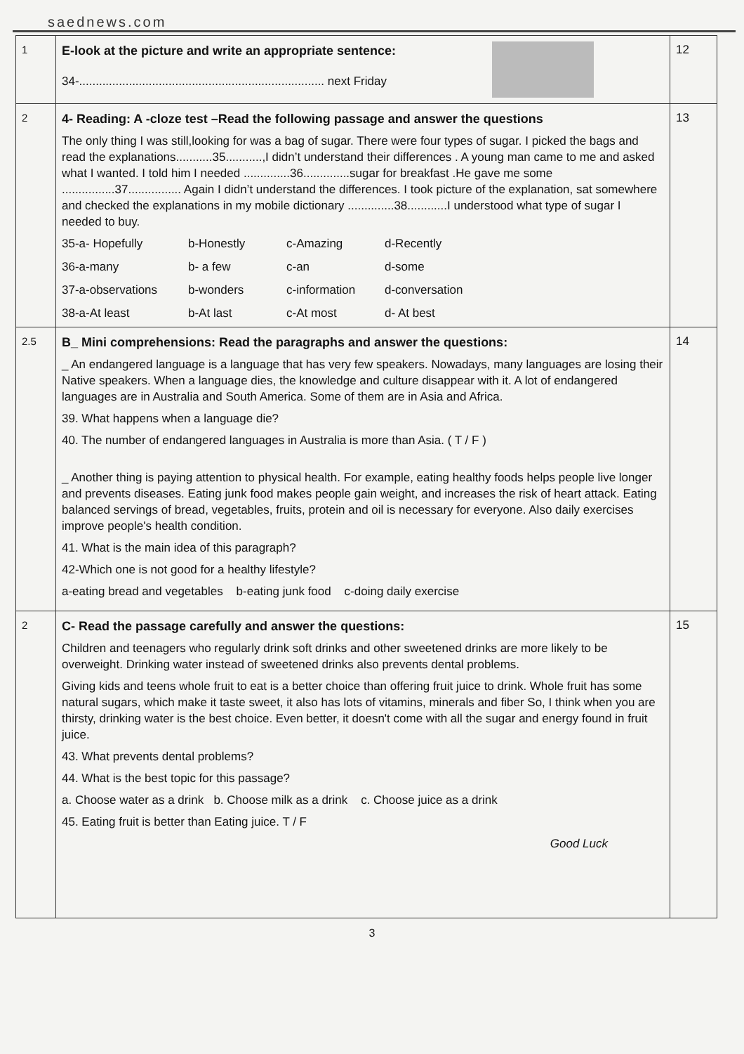saednews.com
| 1 | E-look at the picture and write an appropriate sentence: 34-.......................................................................... next Friday | 12 |
| 2 | 4- Reading: A -cloze test –Read the following passage and answer the questions The only thing I was still,looking for was a bag of sugar. There were four types of sugar. I picked the bags and read the explanations...........35...........,I didn’t understand their differences . A young man came to me and asked what I wanted. I told him I needed ..............36..............sugar for breakfast .He gave me some ................37................ Again I didn’t understand the differences. I took picture of the explanation, sat somewhere and checked the explanations in my mobile dictionary ..............38............I understood what type of sugar I needed to buy. 35-a- Hopefully b-Honestly c-Amazing d-Recently 36-a-many b- a few c-an d-some 37-a-observations b-wonders c-information d-conversation 38-a-At least b-At last c-At most d- At best | 13 |
| 2.5 | B_ Mini comprehensions: Read the paragraphs and answer the questions: _ An endangered language is a language that has very few speakers. Nowadays, many languages are losing their Native speakers. When a language dies, the knowledge and culture disappear with it. A lot of endangered languages are in Australia and South America. Some of them are in Asia and Africa. 39. What happens when a language die? 40. The number of endangered languages in Australia is more than Asia. ( T / F ) _ Another thing is paying attention to physical health. For example, eating healthy foods helps people live longer and prevents diseases. Eating junk food makes people gain weight, and increases the risk of heart attack. Eating balanced servings of bread, vegetables, fruits, protein and oil is necessary for everyone. Also daily exercises improve people's health condition. 41. What is the main idea of this paragraph? 42-Which one is not good for a healthy lifestyle? a-eating bread and vegetables b-eating junk food c-doing daily exercise | 14 |
| 2 | C- Read the passage carefully and answer the questions: Children and teenagers who regularly drink soft drinks and other sweetened drinks are more likely to be overweight. Drinking water instead of sweetened drinks also prevents dental problems. Giving kids and teens whole fruit to eat is a better choice than offering fruit juice to drink. Whole fruit has some natural sugars, which make it taste sweet, it also has lots of vitamins, minerals and fiber So, I think when you are thirsty, drinking water is the best choice. Even better, it doesn't come with all the sugar and energy found in fruit juice. 43. What prevents dental problems? 44. What is the best topic for this passage? a. Choose water as a drink b. Choose milk as a drink c. Choose juice as a drink 45. Eating fruit is better than Eating juice. T / F Good Luck | 15 |
3